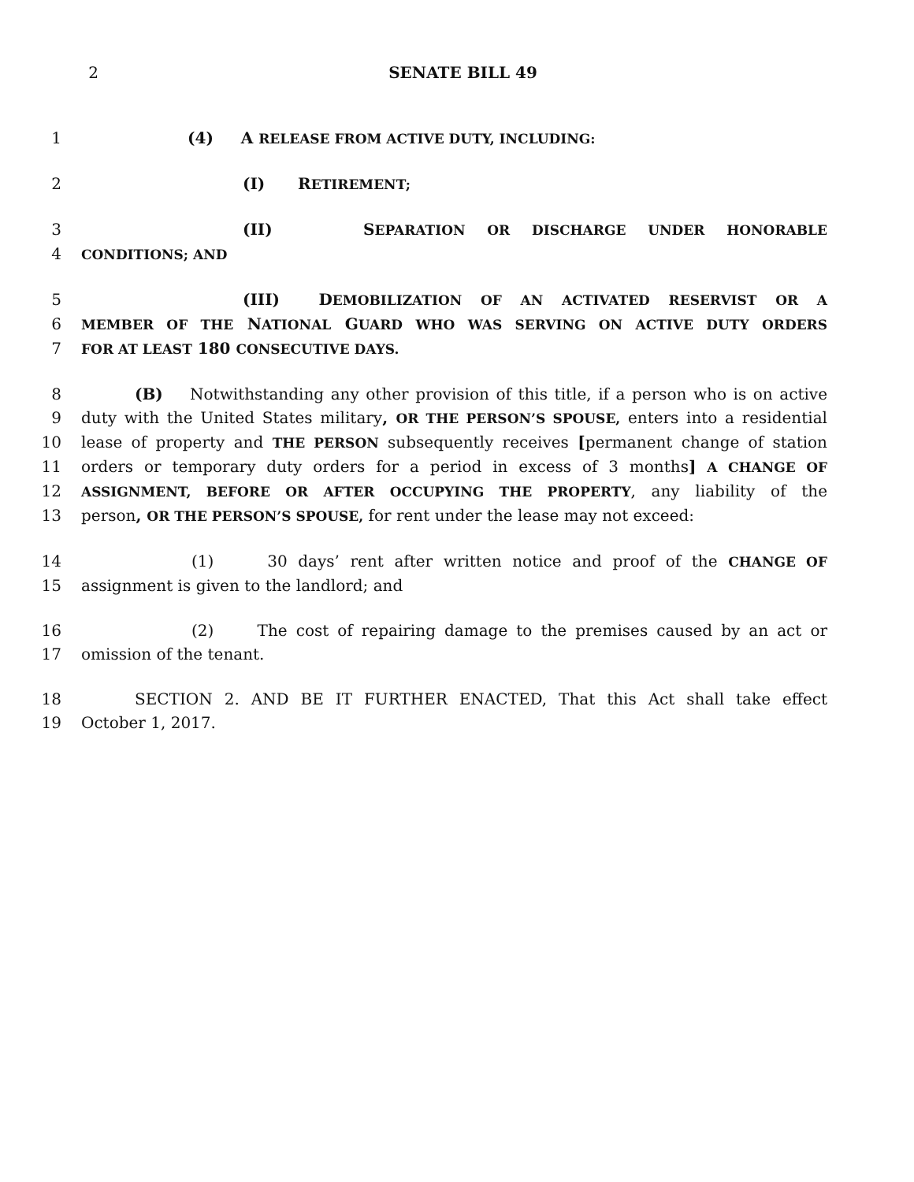2 SENATE BILL 49
1 (4) A RELEASE FROM ACTIVE DUTY, INCLUDING:
2 (I) RETIREMENT;
3 (II) SEPARATION OR DISCHARGE UNDER HONORABLE
4
CONDITIONS; AND
5 (III) DEMOBILIZATION OF AN ACTIVATED RESERVIST OR A
6
MEMBER OF THE NATIONAL GUARD WHO WAS SERVING ON ACTIVE DUTY ORDERS
7
FOR AT LEAST 180 CONSECUTIVE DAYS.
8 (B) Notwithstanding any other provision of this title, if a person who is on active
9 duty with the United States military, OR THE PERSON’S SPOUSE, enters into a residential
10 lease of property and THE PERSON subsequently receives [permanent change of station
11 orders or temporary duty orders for a period in excess of 3 months] A CHANGE OF
12
ASSIGNMENT, BEFORE OR AFTER OCCUPYING THE PROPERTY, any liability of the
13 person, OR THE PERSON’S SPOUSE, for rent under the lease may not exceed:
14 (1) 30 days’ rent after written notice and proof of the CHANGE OF
15 assignment is given to the landlord; and
16 (2) The cost of repairing damage to the premises caused by an act or
17 omission of the tenant.
18 SECTION 2. AND BE IT FURTHER ENACTED, That this Act shall take effect
19 October 1, 2017.